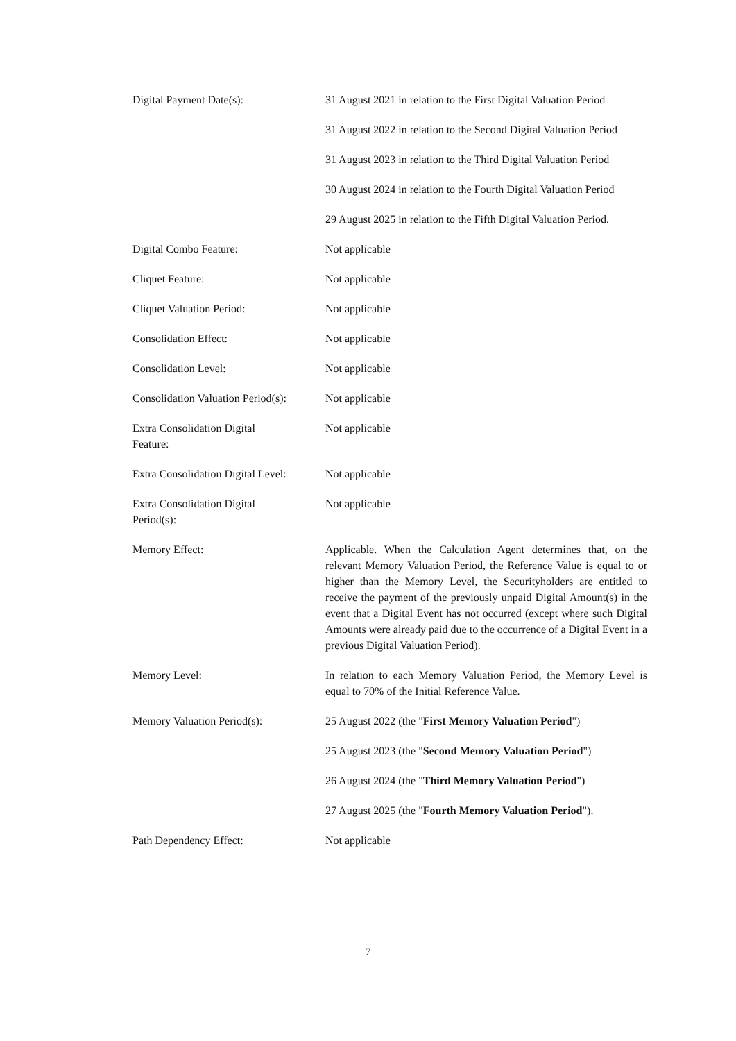Digital Payment Date(s): 31 August 2021 in relation to the First Digital Valuation Period
31 August 2022 in relation to the Second Digital Valuation Period
31 August 2023 in relation to the Third Digital Valuation Period
30 August 2024 in relation to the Fourth Digital Valuation Period
29 August 2025 in relation to the Fifth Digital Valuation Period.
Digital Combo Feature: Not applicable
Cliquet Feature: Not applicable
Cliquet Valuation Period: Not applicable
Consolidation Effect: Not applicable
Consolidation Level: Not applicable
Consolidation Valuation Period(s):
Not applicable
Extra Consolidation Digital
Feature:
Not applicable
Extra Consolidation Digital Level:
Not applicable
Extra Consolidation Digital
Period(s):
Not applicable
Memory Effect: Applicable. When the Calculation Agent determines that, on the relevant Memory Valuation Period, the Reference Value is equal to or higher than the Memory Level, the Securityholders are entitled to receive the payment of the previously unpaid Digital Amount(s) in the event that a Digital Event has not occurred (except where such Digital Amounts were already paid due to the occurrence of a Digital Event in a previous Digital Valuation Period).
Memory Level: In relation to each Memory Valuation Period, the Memory Level is equal to 70% of the Initial Reference Value.
Memory Valuation Period(s): 25 August 2022 (the "First Memory Valuation Period")
25 August 2023 (the "Second Memory Valuation Period")
26 August 2024 (the "Third Memory Valuation Period")
27 August 2025 (the "Fourth Memory Valuation Period").
Path Dependency Effect: Not applicable
7